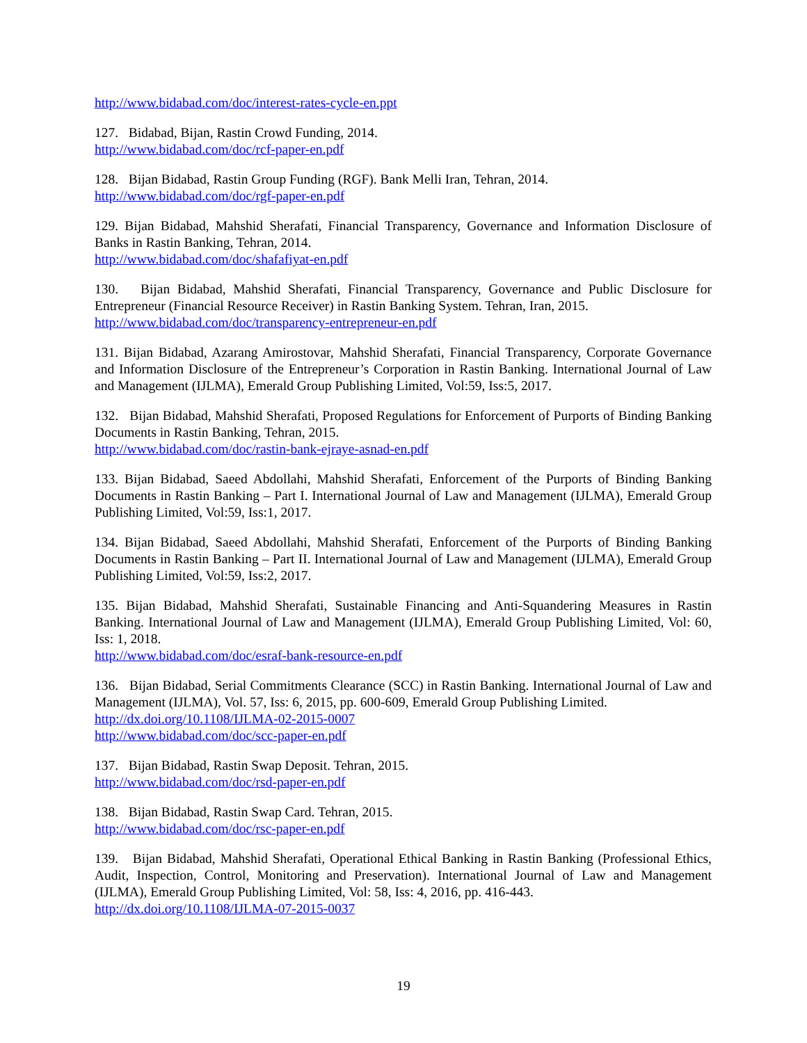http://www.bidabad.com/doc/interest-rates-cycle-en.ppt
127. Bidabad, Bijan, Rastin Crowd Funding, 2014.
http://www.bidabad.com/doc/rcf-paper-en.pdf
128. Bijan Bidabad, Rastin Group Funding (RGF). Bank Melli Iran, Tehran, 2014.
http://www.bidabad.com/doc/rgf-paper-en.pdf
129. Bijan Bidabad, Mahshid Sherafati, Financial Transparency, Governance and Information Disclosure of Banks in Rastin Banking, Tehran, 2014.
http://www.bidabad.com/doc/shafafiyat-en.pdf
130. Bijan Bidabad, Mahshid Sherafati, Financial Transparency, Governance and Public Disclosure for Entrepreneur (Financial Resource Receiver) in Rastin Banking System. Tehran, Iran, 2015.
http://www.bidabad.com/doc/transparency-entrepreneur-en.pdf
131. Bijan Bidabad, Azarang Amirostovar, Mahshid Sherafati, Financial Transparency, Corporate Governance and Information Disclosure of the Entrepreneur’s Corporation in Rastin Banking. International Journal of Law and Management (IJLMA), Emerald Group Publishing Limited, Vol:59, Iss:5, 2017.
132. Bijan Bidabad, Mahshid Sherafati, Proposed Regulations for Enforcement of Purports of Binding Banking Documents in Rastin Banking, Tehran, 2015.
http://www.bidabad.com/doc/rastin-bank-ejraye-asnad-en.pdf
133. Bijan Bidabad, Saeed Abdollahi, Mahshid Sherafati, Enforcement of the Purports of Binding Banking Documents in Rastin Banking – Part I. International Journal of Law and Management (IJLMA), Emerald Group Publishing Limited, Vol:59, Iss:1, 2017.
134. Bijan Bidabad, Saeed Abdollahi, Mahshid Sherafati, Enforcement of the Purports of Binding Banking Documents in Rastin Banking – Part II. International Journal of Law and Management (IJLMA), Emerald Group Publishing Limited, Vol:59, Iss:2, 2017.
135. Bijan Bidabad, Mahshid Sherafati, Sustainable Financing and Anti-Squandering Measures in Rastin Banking. International Journal of Law and Management (IJLMA), Emerald Group Publishing Limited, Vol: 60, Iss: 1, 2018.
http://www.bidabad.com/doc/esraf-bank-resource-en.pdf
136. Bijan Bidabad, Serial Commitments Clearance (SCC) in Rastin Banking. International Journal of Law and Management (IJLMA), Vol. 57, Iss: 6, 2015, pp. 600-609, Emerald Group Publishing Limited.
http://dx.doi.org/10.1108/IJLMA-02-2015-0007
http://www.bidabad.com/doc/scc-paper-en.pdf
137. Bijan Bidabad, Rastin Swap Deposit. Tehran, 2015.
http://www.bidabad.com/doc/rsd-paper-en.pdf
138. Bijan Bidabad, Rastin Swap Card. Tehran, 2015.
http://www.bidabad.com/doc/rsc-paper-en.pdf
139. Bijan Bidabad, Mahshid Sherafati, Operational Ethical Banking in Rastin Banking (Professional Ethics, Audit, Inspection, Control, Monitoring and Preservation). International Journal of Law and Management (IJLMA), Emerald Group Publishing Limited, Vol: 58, Iss: 4, 2016, pp. 416-443.
http://dx.doi.org/10.1108/IJLMA-07-2015-0037
19